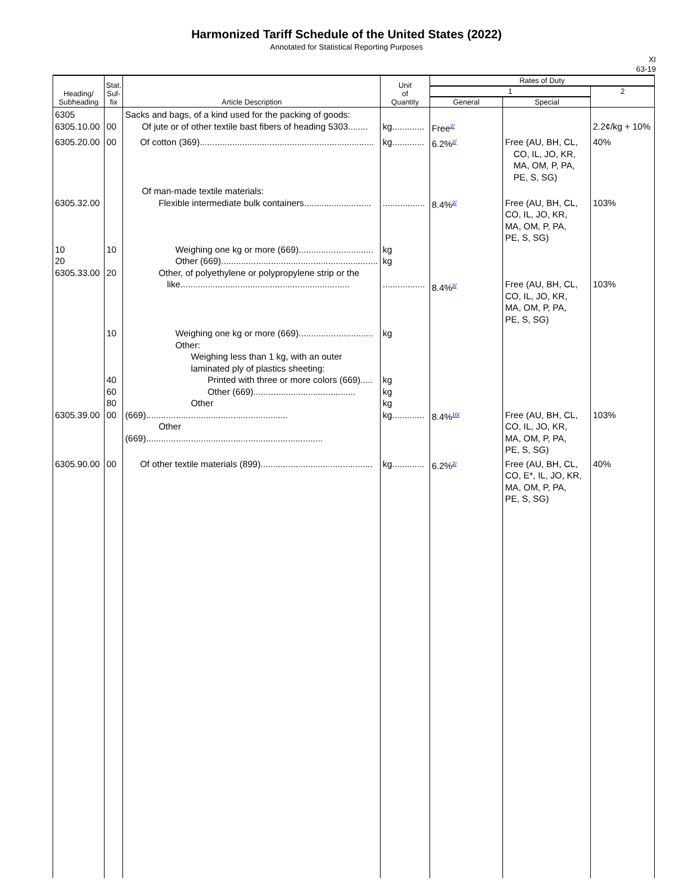Harmonized Tariff Schedule of the United States (2022)
Annotated for Statistical Reporting Purposes
XI
63-19
| Heading/ Subheading | Stat. Suf- fix | Article Description | Unit of Quantity | Rates of Duty | | |
| --- | --- | --- | --- | --- | --- | --- |
| | | | | 1 | | 2 |
| | | | | General | Special | |
| 6305 6305.10.00 | 00 | Sacks and bags, of a kind used for the packing of goods: Of jute or of other textile bast fibers of heading 5303........ | kg............. | Free<sup>2/</sup> | | 2.2¢/kg + 10% |
| 6305.20.00 | 00 | Of cotton (369)...................................................................... | kg............. | 6.2%<sup>2/</sup> | Free (AU, BH, CL, CO, IL, JO, KR, MA, OM, P, PA, PE, S, SG) | 40% |
| 6305.32.00 10 20 6305.33.00 | 10 20 | Of man-made textile materials: Flexible intermediate bulk containers........................... Weighing one kg or more (669).............................. Other (669)............................................................... Other, of polyethylene or polypropylene strip or the like.................................................................... | ................. kg kg ................. | 8.4%<sup>2/</sup> 8.4%<sup>2/</sup> | Free (AU, BH, CL, CO, IL, JO, KR, MA, OM, P, PA, PE, S, SG) Free (AU, BH, CL, CO, IL, JO, KR, MA, OM, P, PA, PE, S, SG) | 103% 103% |
| 6305.39.00 | 10 40 60 80 00 | Weighing one kg or more (669).............................. Other: Weighing less than 1 kg, with an outer laminated ply of plastics sheeting: Printed with three or more colors (669)..... Other (669)......................................... Other (669)......................................................... Other (669)....................................................................... | kg kg kg kg kg............. | 8.4%<sup>10/</sup> | Free (AU, BH, CL, CO, IL, JO, KR, MA, OM, P, PA, PE, S, SG) | 103% |
| 6305.90.00 | 00 | Of other textile materials (899)............................................. | kg............. | 6.2%<sup>2/</sup> | Free (AU, BH, CL, CO, E*, IL, JO, KR, MA, OM, P, PA, PE, S, SG) | 40% |